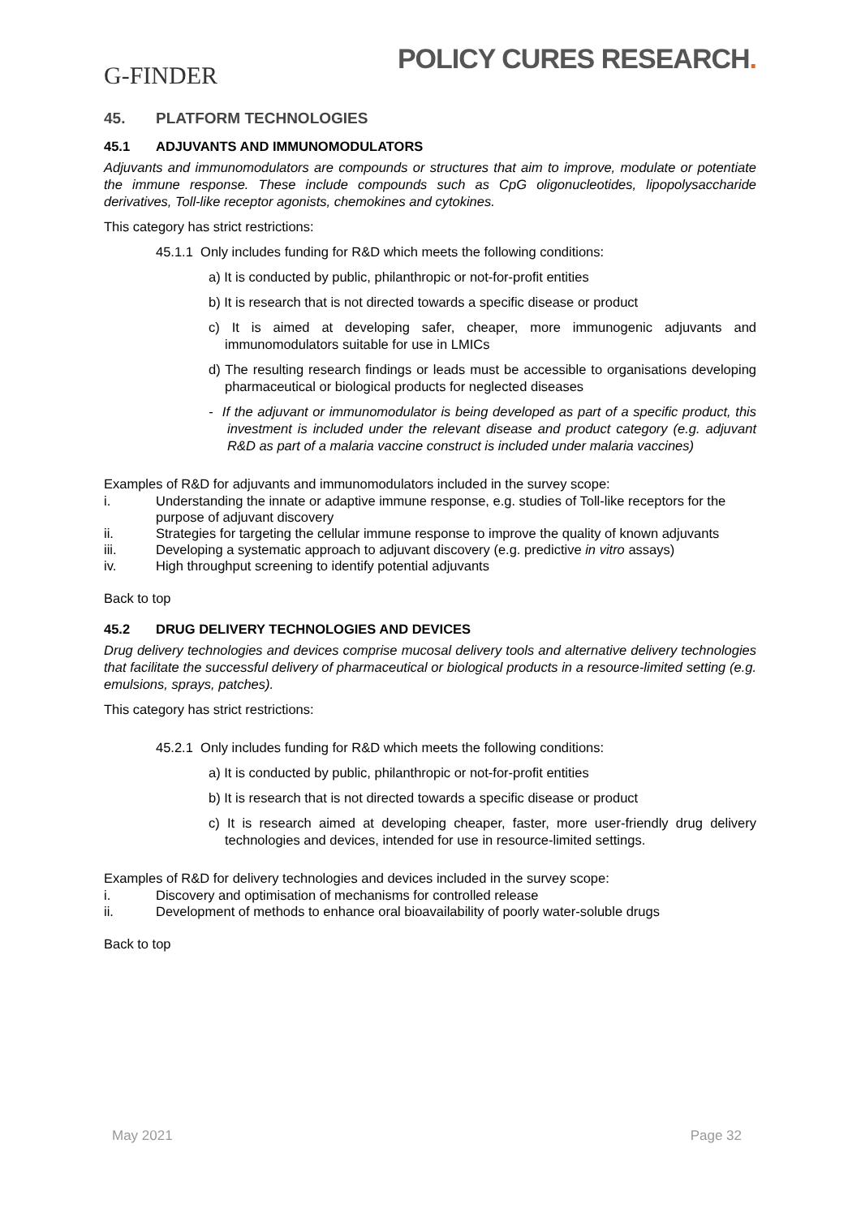G-FINDER
POLICY CURES RESEARCH.
45. PLATFORM TECHNOLOGIES
45.1 ADJUVANTS AND IMMUNOMODULATORS
Adjuvants and immunomodulators are compounds or structures that aim to improve, modulate or potentiate the immune response. These include compounds such as CpG oligonucleotides, lipopolysaccharide derivatives, Toll-like receptor agonists, chemokines and cytokines.
This category has strict restrictions:
45.1.1 Only includes funding for R&D which meets the following conditions:
a) It is conducted by public, philanthropic or not-for-profit entities
b) It is research that is not directed towards a specific disease or product
c) It is aimed at developing safer, cheaper, more immunogenic adjuvants and immunomodulators suitable for use in LMICs
d) The resulting research findings or leads must be accessible to organisations developing pharmaceutical or biological products for neglected diseases
- If the adjuvant or immunomodulator is being developed as part of a specific product, this investment is included under the relevant disease and product category (e.g. adjuvant R&D as part of a malaria vaccine construct is included under malaria vaccines)
Examples of R&D for adjuvants and immunomodulators included in the survey scope:
i. Understanding the innate or adaptive immune response, e.g. studies of Toll-like receptors for the purpose of adjuvant discovery
ii. Strategies for targeting the cellular immune response to improve the quality of known adjuvants
iii. Developing a systematic approach to adjuvant discovery (e.g. predictive in vitro assays)
iv. High throughput screening to identify potential adjuvants
Back to top
45.2 DRUG DELIVERY TECHNOLOGIES AND DEVICES
Drug delivery technologies and devices comprise mucosal delivery tools and alternative delivery technologies that facilitate the successful delivery of pharmaceutical or biological products in a resource-limited setting (e.g. emulsions, sprays, patches).
This category has strict restrictions:
45.2.1 Only includes funding for R&D which meets the following conditions:
a) It is conducted by public, philanthropic or not-for-profit entities
b) It is research that is not directed towards a specific disease or product
c) It is research aimed at developing cheaper, faster, more user-friendly drug delivery technologies and devices, intended for use in resource-limited settings.
Examples of R&D for delivery technologies and devices included in the survey scope:
i. Discovery and optimisation of mechanisms for controlled release
ii. Development of methods to enhance oral bioavailability of poorly water-soluble drugs
Back to top
May 2021 Page 32